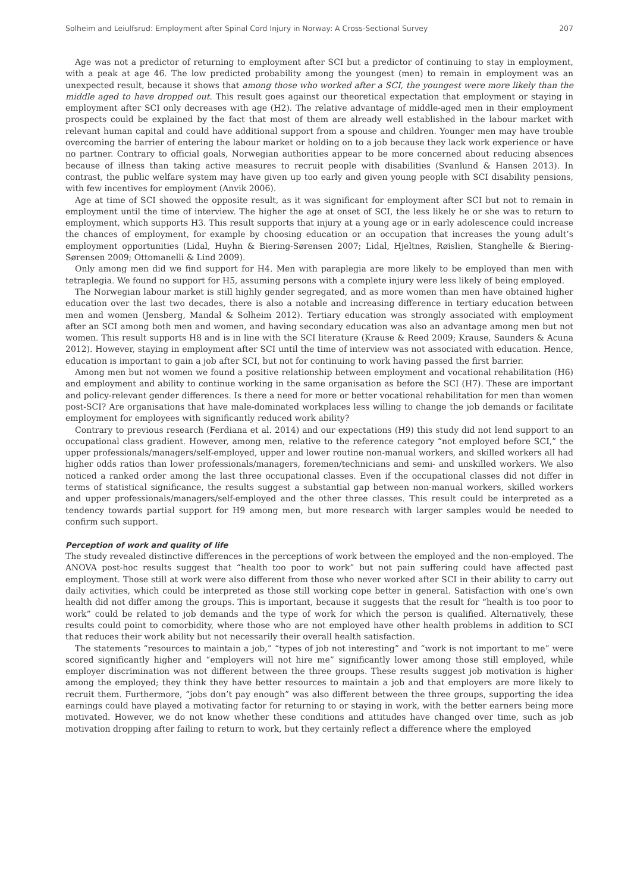Solheim and Leiulfsrud: Employment after Spinal Cord Injury in Norway: A Cross-Sectional Survey 207
Age was not a predictor of returning to employment after SCI but a predictor of continuing to stay in employment, with a peak at age 46. The low predicted probability among the youngest (men) to remain in employment was an unexpected result, because it shows that among those who worked after a SCI, the youngest were more likely than the middle aged to have dropped out. This result goes against our theoretical expectation that employment or staying in employment after SCI only decreases with age (H2). The relative advantage of middle-aged men in their employment prospects could be explained by the fact that most of them are already well established in the labour market with relevant human capital and could have additional support from a spouse and children. Younger men may have trouble overcoming the barrier of entering the labour market or holding on to a job because they lack work experience or have no partner. Contrary to official goals, Norwegian authorities appear to be more concerned about reducing absences because of illness than taking active measures to recruit people with disabilities (Svanlund & Hansen 2013). In contrast, the public welfare system may have given up too early and given young people with SCI disability pensions, with few incentives for employment (Anvik 2006).
Age at time of SCI showed the opposite result, as it was significant for employment after SCI but not to remain in employment until the time of interview. The higher the age at onset of SCI, the less likely he or she was to return to employment, which supports H3. This result supports that injury at a young age or in early adolescence could increase the chances of employment, for example by choosing education or an occupation that increases the young adult’s employment opportunities (Lidal, Huyhn & Biering-Sørensen 2007; Lidal, Hjeltnes, Røislien, Stanghelle & Biering-Sørensen 2009; Ottomanelli & Lind 2009).
Only among men did we find support for H4. Men with paraplegia are more likely to be employed than men with tetraplegia. We found no support for H5, assuming persons with a complete injury were less likely of being employed.
The Norwegian labour market is still highly gender segregated, and as more women than men have obtained higher education over the last two decades, there is also a notable and increasing difference in tertiary education between men and women (Jensberg, Mandal & Solheim 2012). Tertiary education was strongly associated with employment after an SCI among both men and women, and having secondary education was also an advantage among men but not women. This result supports H8 and is in line with the SCI literature (Krause & Reed 2009; Krause, Saunders & Acuna 2012). However, staying in employment after SCI until the time of interview was not associated with education. Hence, education is important to gain a job after SCI, but not for continuing to work having passed the first barrier.
Among men but not women we found a positive relationship between employment and vocational rehabilitation (H6) and employment and ability to continue working in the same organisation as before the SCI (H7). These are important and policy-relevant gender differences. Is there a need for more or better vocational rehabilitation for men than women post-SCI? Are organisations that have male-dominated workplaces less willing to change the job demands or facilitate employment for employees with significantly reduced work ability?
Contrary to previous research (Ferdiana et al. 2014) and our expectations (H9) this study did not lend support to an occupational class gradient. However, among men, relative to the reference category “not employed before SCI,” the upper professionals/managers/self-employed, upper and lower routine non-manual workers, and skilled workers all had higher odds ratios than lower professionals/managers, foremen/technicians and semi- and unskilled workers. We also noticed a ranked order among the last three occupational classes. Even if the occupational classes did not differ in terms of statistical significance, the results suggest a substantial gap between non-manual workers, skilled workers and upper professionals/managers/self-employed and the other three classes. This result could be interpreted as a tendency towards partial support for H9 among men, but more research with larger samples would be needed to confirm such support.
Perception of work and quality of life
The study revealed distinctive differences in the perceptions of work between the employed and the non-employed. The ANOVA post-hoc results suggest that “health too poor to work” but not pain suffering could have affected past employment. Those still at work were also different from those who never worked after SCI in their ability to carry out daily activities, which could be interpreted as those still working cope better in general. Satisfaction with one’s own health did not differ among the groups. This is important, because it suggests that the result for “health is too poor to work” could be related to job demands and the type of work for which the person is qualified. Alternatively, these results could point to comorbidity, where those who are not employed have other health problems in addition to SCI that reduces their work ability but not necessarily their overall health satisfaction.
The statements “resources to maintain a job,” “types of job not interesting” and “work is not important to me” were scored significantly higher and “employers will not hire me” significantly lower among those still employed, while employer discrimination was not different between the three groups. These results suggest job motivation is higher among the employed; they think they have better resources to maintain a job and that employers are more likely to recruit them. Furthermore, “jobs don’t pay enough” was also different between the three groups, supporting the idea earnings could have played a motivating factor for returning to or staying in work, with the better earners being more motivated. However, we do not know whether these conditions and attitudes have changed over time, such as job motivation dropping after failing to return to work, but they certainly reflect a difference where the employed